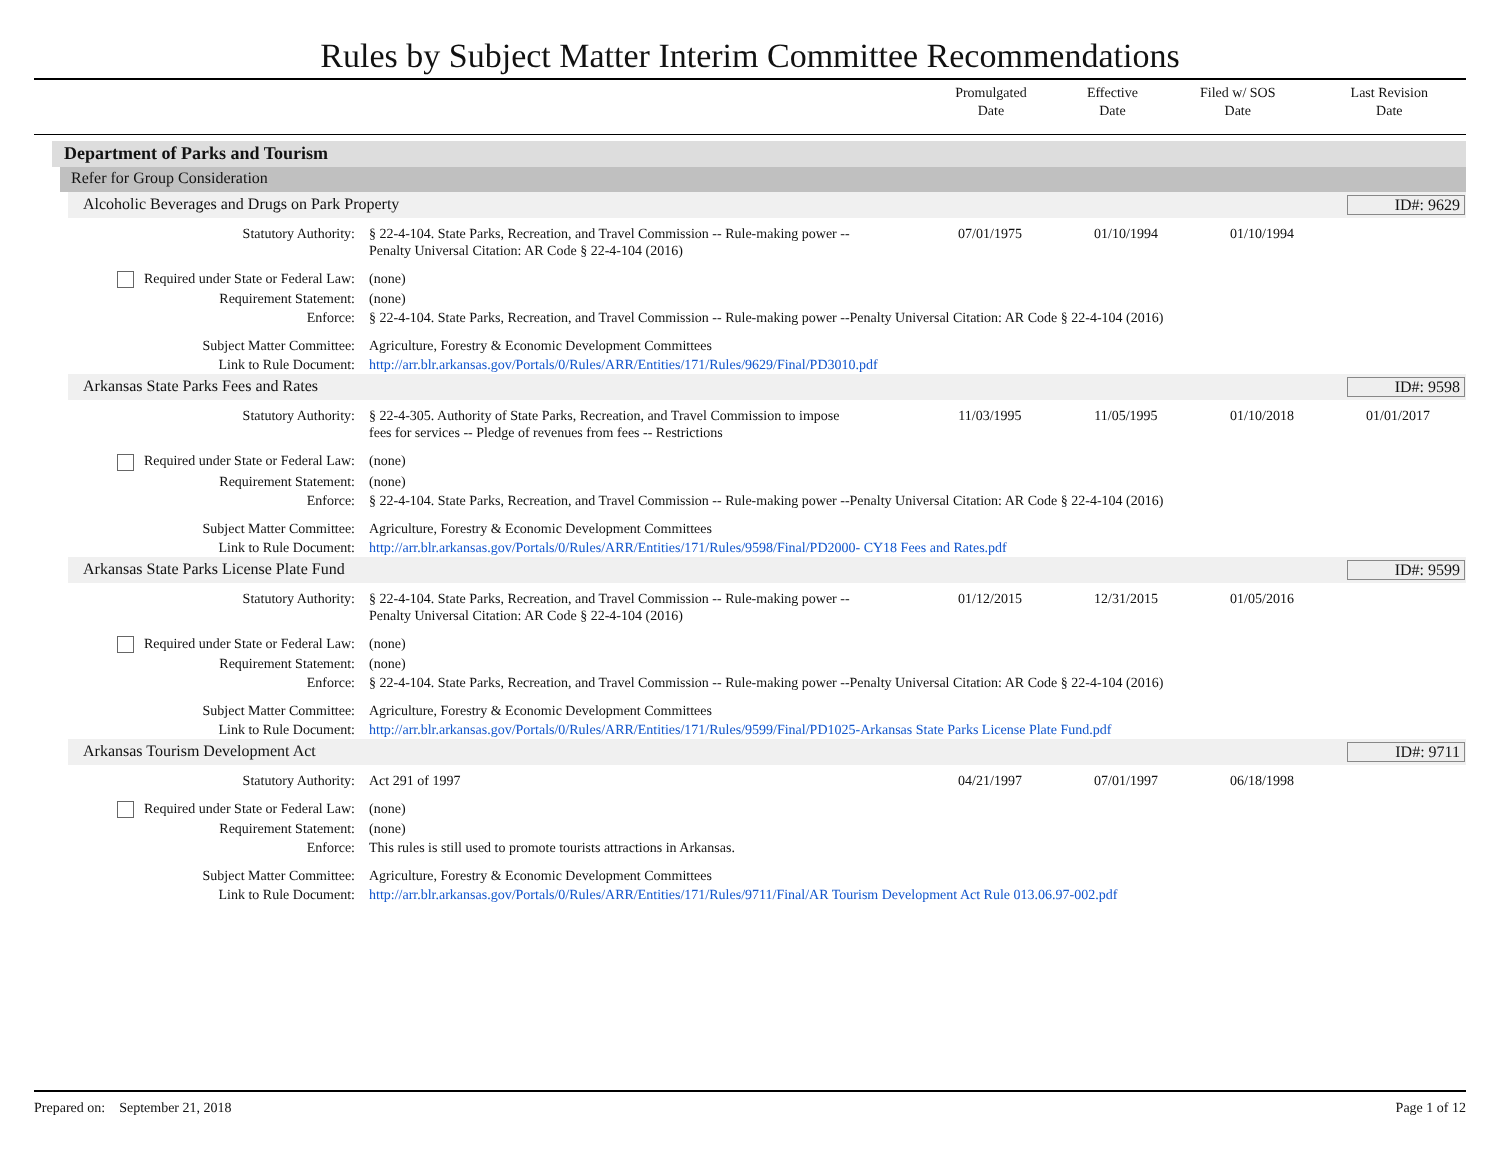Rules by Subject Matter Interim Committee Recommendations
| | Promulgated Date | Effective Date | Filed w/ SOS Date | Last Revision Date |
| --- | --- | --- | --- | --- |
Department of Parks and Tourism
Refer for Group Consideration
Alcoholic Beverages and Drugs on Park Property ID#: 9629
| Statutory Authority: | § 22-4-104. State Parks, Recreation, and Travel Commission -- Rule-making power -- Penalty Universal Citation: AR Code § 22-4-104 (2016) | 07/01/1975 | 01/10/1994 | 01/10/1994 | |
| Required under State or Federal Law: | (none) | | | | |
| Requirement Statement: | (none) | | | | |
| Enforce: | § 22-4-104. State Parks, Recreation, and Travel Commission -- Rule-making power --Penalty Universal Citation: AR Code § 22-4-104 (2016) | | | | |
| Subject Matter Committee: | Agriculture, Forestry & Economic Development Committees | | | | |
| Link to Rule Document: | http://arr.blr.arkansas.gov/Portals/0/Rules/ARR/Entities/171/Rules/9629/Final/PD3010.pdf | | | | |
Arkansas State Parks Fees and Rates ID#: 9598
| Statutory Authority: | § 22-4-305. Authority of State Parks, Recreation, and Travel Commission to impose fees for services -- Pledge of revenues from fees -- Restrictions | 11/03/1995 | 11/05/1995 | 01/10/2018 | 01/01/2017 |
| Required under State or Federal Law: | (none) | | | | |
| Requirement Statement: | (none) | | | | |
| Enforce: | § 22-4-104. State Parks, Recreation, and Travel Commission -- Rule-making power --Penalty Universal Citation: AR Code § 22-4-104 (2016) | | | | |
| Subject Matter Committee: | Agriculture, Forestry & Economic Development Committees | | | | |
| Link to Rule Document: | http://arr.blr.arkansas.gov/Portals/0/Rules/ARR/Entities/171/Rules/9598/Final/PD2000- CY18 Fees and Rates.pdf | | | | |
Arkansas State Parks License Plate Fund ID#: 9599
| Statutory Authority: | § 22-4-104. State Parks, Recreation, and Travel Commission -- Rule-making power -- Penalty Universal Citation: AR Code § 22-4-104 (2016) | 01/12/2015 | 12/31/2015 | 01/05/2016 | |
| Required under State or Federal Law: | (none) | | | | |
| Requirement Statement: | (none) | | | | |
| Enforce: | § 22-4-104. State Parks, Recreation, and Travel Commission -- Rule-making power --Penalty Universal Citation: AR Code § 22-4-104 (2016) | | | | |
| Subject Matter Committee: | Agriculture, Forestry & Economic Development Committees | | | | |
| Link to Rule Document: | http://arr.blr.arkansas.gov/Portals/0/Rules/ARR/Entities/171/Rules/9599/Final/PD1025-Arkansas State Parks License Plate Fund.pdf | | | | |
Arkansas Tourism Development Act ID#: 9711
| Statutory Authority: | Act 291 of 1997 | 04/21/1997 | 07/01/1997 | 06/18/1998 | |
| Required under State or Federal Law: | (none) | | | | |
| Requirement Statement: | (none) | | | | |
| Enforce: | This rules is still used to promote tourists attractions in Arkansas. | | | | |
| Subject Matter Committee: | Agriculture, Forestry & Economic Development Committees | | | | |
| Link to Rule Document: | http://arr.blr.arkansas.gov/Portals/0/Rules/ARR/Entities/171/Rules/9711/Final/AR Tourism Development Act Rule 013.06.97-002.pdf | | | | |
Prepared on: September 21, 2018 Page 1 of 12